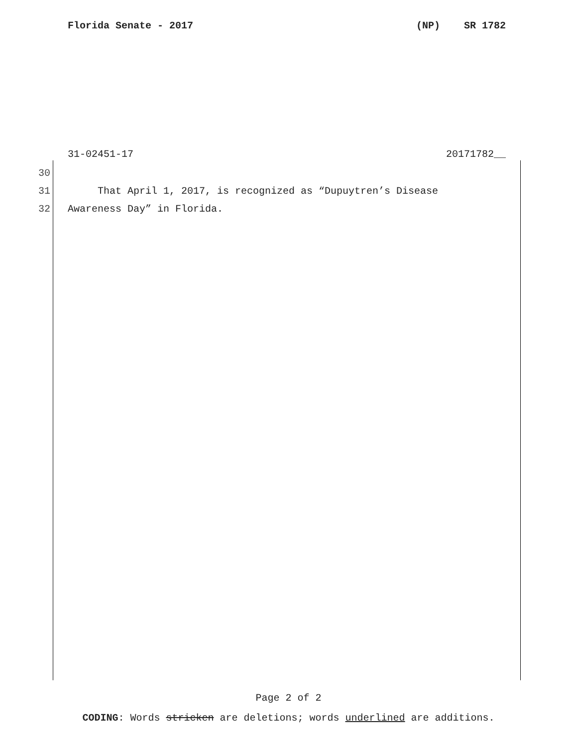Florida Senate - 2017 (NP) SR 1782
31-02451-17 20171782__
30
31 That April 1, 2017, is recognized as “Dupuytren’s Disease
32 Awareness Day” in Florida.
Page 2 of 2
CODING: Words stricken are deletions; words underlined are additions.